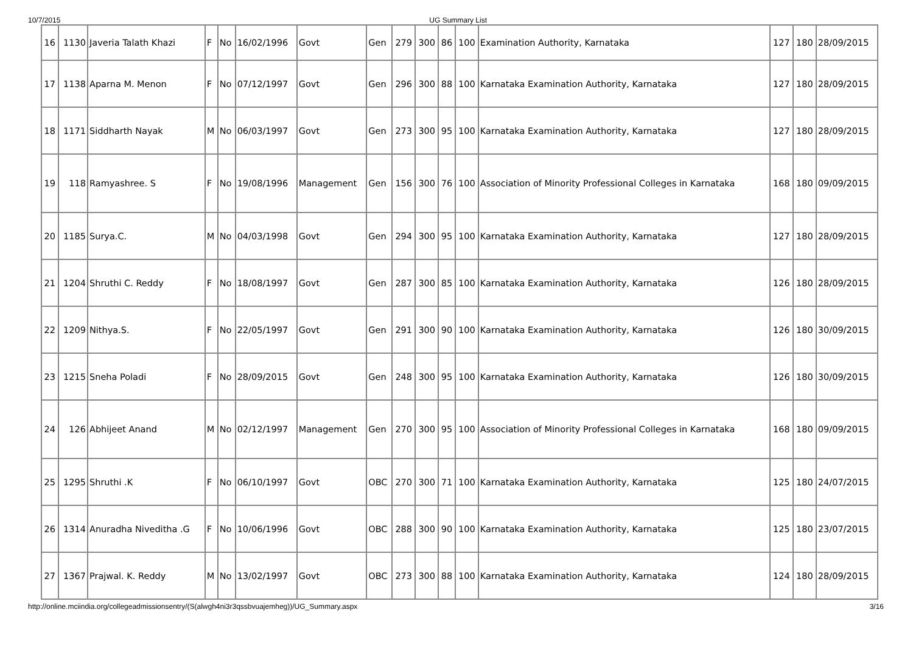10/7/2015 UG Summary List
| 16 | 1130 | Javeria Talath Khazi | F | No | 16/02/1996 | Govt | Gen | 279 | 300 | 86 | 100 | Examination Authority, Karnataka | 127 | 180 | 28/09/2015 |
| 17 | 1138 | Aparna M. Menon | F | No | 07/12/1997 | Govt | Gen | 296 | 300 | 88 | 100 | Karnataka Examination Authority, Karnataka | 127 | 180 | 28/09/2015 |
| 18 | 1171 | Siddharth Nayak | M | No | 06/03/1997 | Govt | Gen | 273 | 300 | 95 | 100 | Karnataka Examination Authority, Karnataka | 127 | 180 | 28/09/2015 |
| 19 | 118 | Ramyashree. S | F | No | 19/08/1996 | Management | Gen | 156 | 300 | 76 | 100 | Association of Minority Professional Colleges in Karnataka | 168 | 180 | 09/09/2015 |
| 20 | 1185 | Surya.C. | M | No | 04/03/1998 | Govt | Gen | 294 | 300 | 95 | 100 | Karnataka Examination Authority, Karnataka | 127 | 180 | 28/09/2015 |
| 21 | 1204 | Shruthi C. Reddy | F | No | 18/08/1997 | Govt | Gen | 287 | 300 | 85 | 100 | Karnataka Examination Authority, Karnataka | 126 | 180 | 28/09/2015 |
| 22 | 1209 | Nithya.S. | F | No | 22/05/1997 | Govt | Gen | 291 | 300 | 90 | 100 | Karnataka Examination Authority, Karnataka | 126 | 180 | 30/09/2015 |
| 23 | 1215 | Sneha Poladi | F | No | 28/09/2015 | Govt | Gen | 248 | 300 | 95 | 100 | Karnataka Examination Authority, Karnataka | 126 | 180 | 30/09/2015 |
| 24 | 126 | Abhijeet Anand | M | No | 02/12/1997 | Management | Gen | 270 | 300 | 95 | 100 | Association of Minority Professional Colleges in Karnataka | 168 | 180 | 09/09/2015 |
| 25 | 1295 | Shruthi .K | F | No | 06/10/1997 | Govt | OBC | 270 | 300 | 71 | 100 | Karnataka Examination Authority, Karnataka | 125 | 180 | 24/07/2015 |
| 26 | 1314 | Anuradha Niveditha .G | F | No | 10/06/1996 | Govt | OBC | 288 | 300 | 90 | 100 | Karnataka Examination Authority, Karnataka | 125 | 180 | 23/07/2015 |
| 27 | 1367 | Prajwal. K. Reddy | M | No | 13/02/1997 | Govt | OBC | 273 | 300 | 88 | 100 | Karnataka Examination Authority, Karnataka | 124 | 180 | 28/09/2015 |
http://online.mciindia.org/collegeadmissionsentry/(S(alwgh4ni3r3qssbvuajemheg))/UG_Summary.aspx 3/16